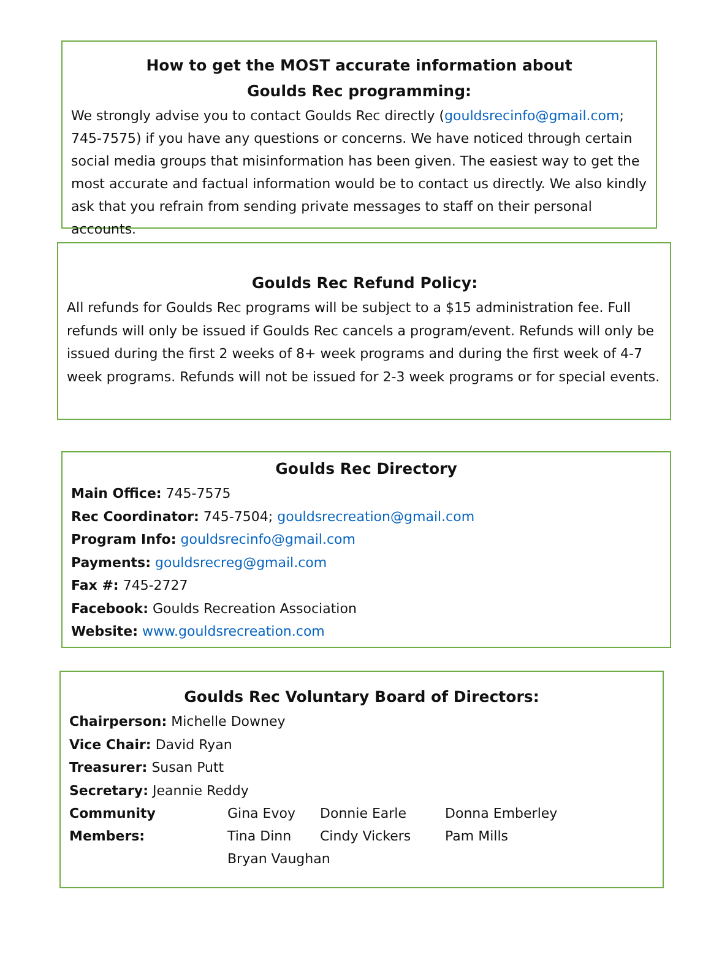How to get the MOST accurate information about
Goulds Rec programming:
We strongly advise you to contact Goulds Rec directly (gouldsrecinfo@gmail.com; 745-7575) if you have any questions or concerns. We have noticed through certain social media groups that misinformation has been given. The easiest way to get the most accurate and factual information would be to contact us directly. We also kindly ask that you refrain from sending private messages to staff on their personal accounts.
Goulds Rec Refund Policy:
All refunds for Goulds Rec programs will be subject to a $15 administration fee. Full refunds will only be issued if Goulds Rec cancels a program/event. Refunds will only be issued during the first 2 weeks of 8+ week programs and during the first week of 4-7 week programs. Refunds will not be issued for 2-3 week programs or for special events.
Goulds Rec Directory
Main Office: 745-7575
Rec Coordinator: 745-7504; gouldsrecreation@gmail.com
Program Info: gouldsrecinfo@gmail.com
Payments: gouldsrecreg@gmail.com
Fax #: 745-2727
Facebook: Goulds Recreation Association
Website: www.gouldsrecreation.com
Goulds Rec Voluntary Board of Directors:
Chairperson: Michelle Downey
Vice Chair: David Ryan
Treasurer: Susan Putt
Secretary: Jeannie Reddy
Community Members: Gina Evoy Donnie Earle Donna Emberley
Tina Dinn Cindy Vickers Pam Mills
Bryan Vaughan